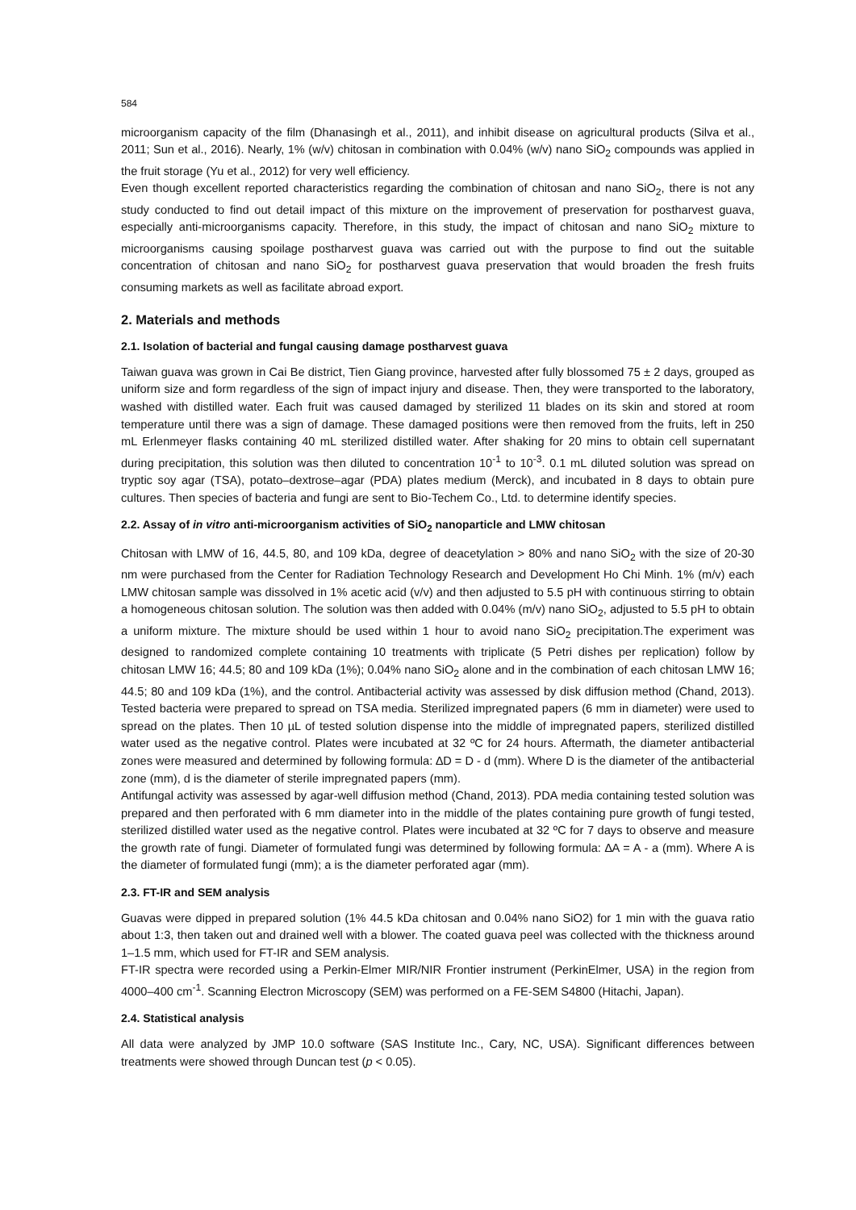584
microorganism capacity of the film (Dhanasingh et al., 2011), and inhibit disease on agricultural products (Silva et al., 2011; Sun et al., 2016). Nearly, 1% (w/v) chitosan in combination with 0.04% (w/v) nano SiO<sub>2</sub> compounds was applied in the fruit storage (Yu et al., 2012) for very well efficiency.
Even though excellent reported characteristics regarding the combination of chitosan and nano SiO<sub>2</sub>, there is not any study conducted to find out detail impact of this mixture on the improvement of preservation for postharvest guava, especially anti-microorganisms capacity. Therefore, in this study, the impact of chitosan and nano SiO<sub>2</sub> mixture to microorganisms causing spoilage postharvest guava was carried out with the purpose to find out the suitable concentration of chitosan and nano SiO<sub>2</sub> for postharvest guava preservation that would broaden the fresh fruits consuming markets as well as facilitate abroad export.
2. Materials and methods
2.1. Isolation of bacterial and fungal causing damage postharvest guava
Taiwan guava was grown in Cai Be district, Tien Giang province, harvested after fully blossomed 75 ± 2 days, grouped as uniform size and form regardless of the sign of impact injury and disease. Then, they were transported to the laboratory, washed with distilled water. Each fruit was caused damaged by sterilized 11 blades on its skin and stored at room temperature until there was a sign of damage. These damaged positions were then removed from the fruits, left in 250 mL Erlenmeyer flasks containing 40 mL sterilized distilled water. After shaking for 20 mins to obtain cell supernatant during precipitation, this solution was then diluted to concentration 10<sup>-1</sup> to 10<sup>-3</sup>. 0.1 mL diluted solution was spread on tryptic soy agar (TSA), potato–dextrose–agar (PDA) plates medium (Merck), and incubated in 8 days to obtain pure cultures. Then species of bacteria and fungi are sent to Bio-Techem Co., Ltd. to determine identify species.
2.2. Assay of in vitro anti-microorganism activities of SiO<sub>2</sub> nanoparticle and LMW chitosan
Chitosan with LMW of 16, 44.5, 80, and 109 kDa, degree of deacetylation > 80% and nano SiO<sub>2</sub> with the size of 20-30 nm were purchased from the Center for Radiation Technology Research and Development Ho Chi Minh. 1% (m/v) each LMW chitosan sample was dissolved in 1% acetic acid (v/v) and then adjusted to 5.5 pH with continuous stirring to obtain a homogeneous chitosan solution. The solution was then added with 0.04% (m/v) nano SiO<sub>2</sub>, adjusted to 5.5 pH to obtain a uniform mixture. The mixture should be used within 1 hour to avoid nano SiO<sub>2</sub> precipitation.The experiment was designed to randomized complete containing 10 treatments with triplicate (5 Petri dishes per replication) follow by chitosan LMW 16; 44.5; 80 and 109 kDa (1%); 0.04% nano SiO<sub>2</sub> alone and in the combination of each chitosan LMW 16; 44.5; 80 and 109 kDa (1%), and the control. Antibacterial activity was assessed by disk diffusion method (Chand, 2013). Tested bacteria were prepared to spread on TSA media. Sterilized impregnated papers (6 mm in diameter) were used to spread on the plates. Then 10 µL of tested solution dispense into the middle of impregnated papers, sterilized distilled water used as the negative control. Plates were incubated at 32 ºC for 24 hours. Aftermath, the diameter antibacterial zones were measured and determined by following formula: ∆D = D - d (mm). Where D is the diameter of the antibacterial zone (mm), d is the diameter of sterile impregnated papers (mm).
Antifungal activity was assessed by agar-well diffusion method (Chand, 2013). PDA media containing tested solution was prepared and then perforated with 6 mm diameter into in the middle of the plates containing pure growth of fungi tested, sterilized distilled water used as the negative control. Plates were incubated at 32 ºC for 7 days to observe and measure the growth rate of fungi. Diameter of formulated fungi was determined by following formula: ∆A = A - a (mm). Where A is the diameter of formulated fungi (mm); a is the diameter perforated agar (mm).
2.3. FT-IR and SEM analysis
Guavas were dipped in prepared solution (1% 44.5 kDa chitosan and 0.04% nano SiO2) for 1 min with the guava ratio about 1:3, then taken out and drained well with a blower. The coated guava peel was collected with the thickness around 1–1.5 mm, which used for FT-IR and SEM analysis.
FT-IR spectra were recorded using a Perkin-Elmer MIR/NIR Frontier instrument (PerkinElmer, USA) in the region from 4000–400 cm<sup>-1</sup>. Scanning Electron Microscopy (SEM) was performed on a FE-SEM S4800 (Hitachi, Japan).
2.4. Statistical analysis
All data were analyzed by JMP 10.0 software (SAS Institute Inc., Cary, NC, USA). Significant differences between treatments were showed through Duncan test (p < 0.05).